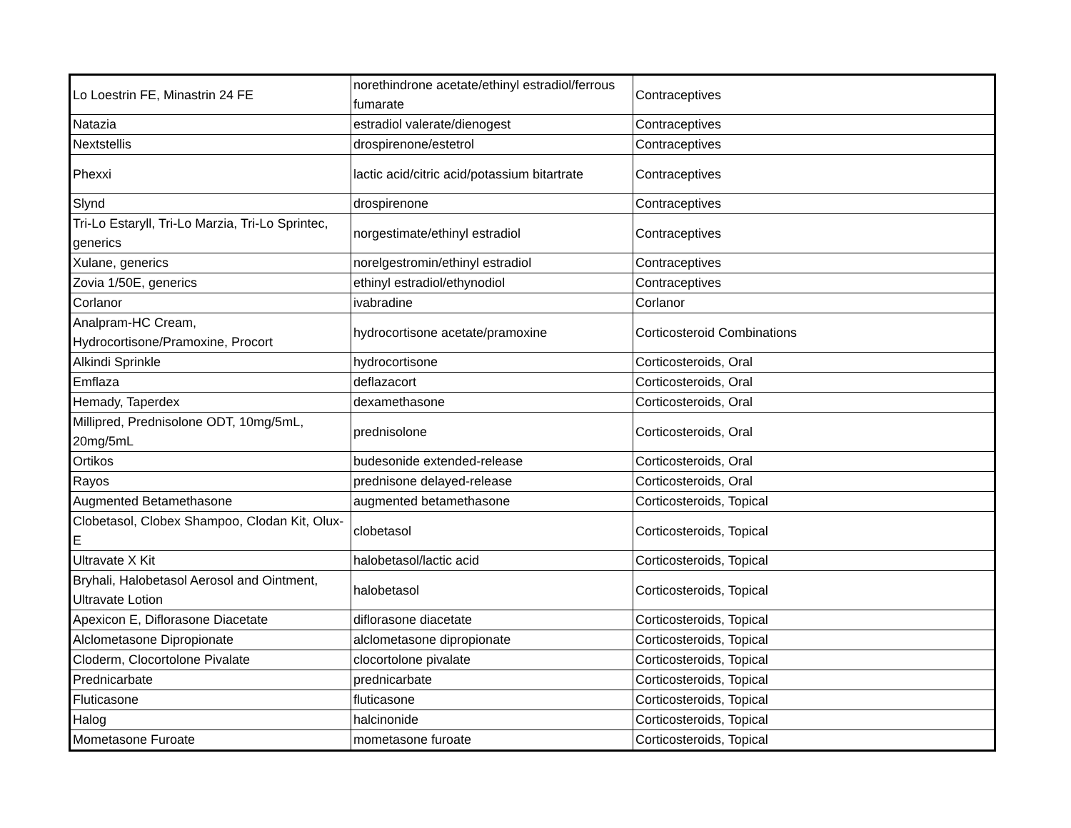| Lo Loestrin FE, Minastrin 24 FE | norethindrone acetate/ethinyl estradiol/ferrous fumarate | Contraceptives |
| Natazia | estradiol valerate/dienogest | Contraceptives |
| Nextstellis | drospirenone/estetrol | Contraceptives |
| Phexxi | lactic acid/citric acid/potassium bitartrate | Contraceptives |
| Slynd | drospirenone | Contraceptives |
| Tri-Lo Estaryll, Tri-Lo Marzia, Tri-Lo Sprintec, generics | norgestimate/ethinyl estradiol | Contraceptives |
| Xulane, generics | norelgestromin/ethinyl estradiol | Contraceptives |
| Zovia 1/50E, generics | ethinyl estradiol/ethynodiol | Contraceptives |
| Corlanor | ivabradine | Corlanor |
| Analpram-HC Cream, Hydrocortisone/Pramoxine, Procort | hydrocortisone acetate/pramoxine | Corticosteroid Combinations |
| Alkindi Sprinkle | hydrocortisone | Corticosteroids, Oral |
| Emflaza | deflazacort | Corticosteroids, Oral |
| Hemady, Taperdex | dexamethasone | Corticosteroids, Oral |
| Millipred, Prednisolone ODT, 10mg/5mL, 20mg/5mL | prednisolone | Corticosteroids, Oral |
| Ortikos | budesonide extended-release | Corticosteroids, Oral |
| Rayos | prednisone delayed-release | Corticosteroids, Oral |
| Augmented Betamethasone | augmented betamethasone | Corticosteroids, Topical |
| Clobetasol, Clobex Shampoo, Clodan Kit, Olux-E | clobetasol | Corticosteroids, Topical |
| Ultravate X Kit | halobetasol/lactic acid | Corticosteroids, Topical |
| Bryhali, Halobetasol Aerosol and Ointment, Ultravate Lotion | halobetasol | Corticosteroids, Topical |
| Apexicon E, Diflorasone Diacetate | diflorasone diacetate | Corticosteroids, Topical |
| Alclometasone Dipropionate | alclometasone dipropionate | Corticosteroids, Topical |
| Cloderm, Clocortolone Pivalate | clocortolone pivalate | Corticosteroids, Topical |
| Prednicarbate | prednicarbate | Corticosteroids, Topical |
| Fluticasone | fluticasone | Corticosteroids, Topical |
| Halog | halcinonide | Corticosteroids, Topical |
| Mometasone Furoate | mometasone furoate | Corticosteroids, Topical |